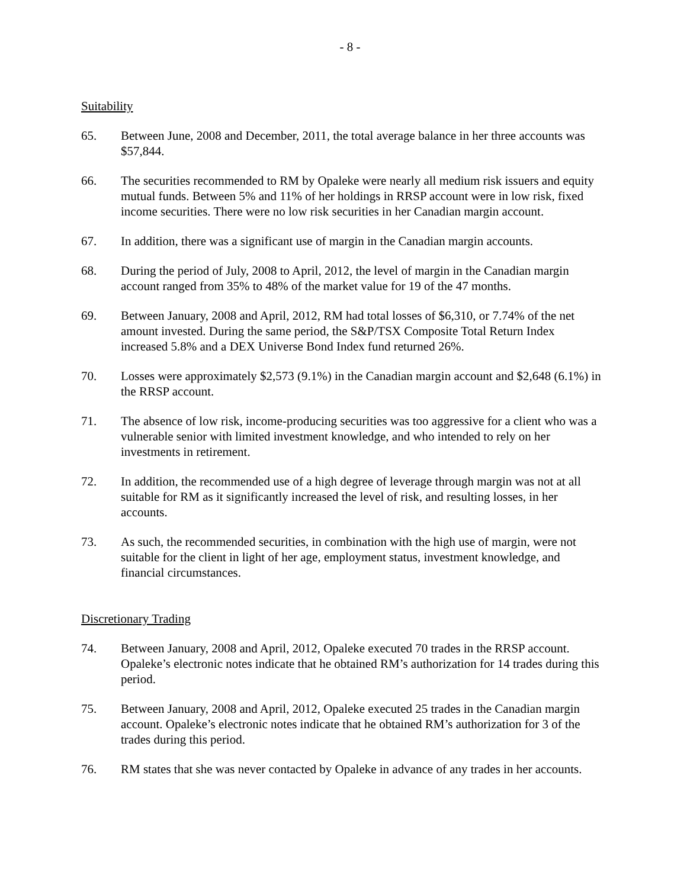- 8 -
Suitability
65. Between June, 2008 and December, 2011, the total average balance in her three accounts was $57,844.
66. The securities recommended to RM by Opaleke were nearly all medium risk issuers and equity mutual funds. Between 5% and 11% of her holdings in RRSP account were in low risk, fixed income securities. There were no low risk securities in her Canadian margin account.
67. In addition, there was a significant use of margin in the Canadian margin accounts.
68. During the period of July, 2008 to April, 2012, the level of margin in the Canadian margin account ranged from 35% to 48% of the market value for 19 of the 47 months.
69. Between January, 2008 and April, 2012, RM had total losses of $6,310, or 7.74% of the net amount invested. During the same period, the S&P/TSX Composite Total Return Index increased 5.8% and a DEX Universe Bond Index fund returned 26%.
70. Losses were approximately $2,573 (9.1%) in the Canadian margin account and $2,648 (6.1%) in the RRSP account.
71. The absence of low risk, income-producing securities was too aggressive for a client who was a vulnerable senior with limited investment knowledge, and who intended to rely on her investments in retirement.
72. In addition, the recommended use of a high degree of leverage through margin was not at all suitable for RM as it significantly increased the level of risk, and resulting losses, in her accounts.
73. As such, the recommended securities, in combination with the high use of margin, were not suitable for the client in light of her age, employment status, investment knowledge, and financial circumstances.
Discretionary Trading
74. Between January, 2008 and April, 2012, Opaleke executed 70 trades in the RRSP account. Opaleke’s electronic notes indicate that he obtained RM’s authorization for 14 trades during this period.
75. Between January, 2008 and April, 2012, Opaleke executed 25 trades in the Canadian margin account. Opaleke’s electronic notes indicate that he obtained RM’s authorization for 3 of the trades during this period.
76. RM states that she was never contacted by Opaleke in advance of any trades in her accounts.